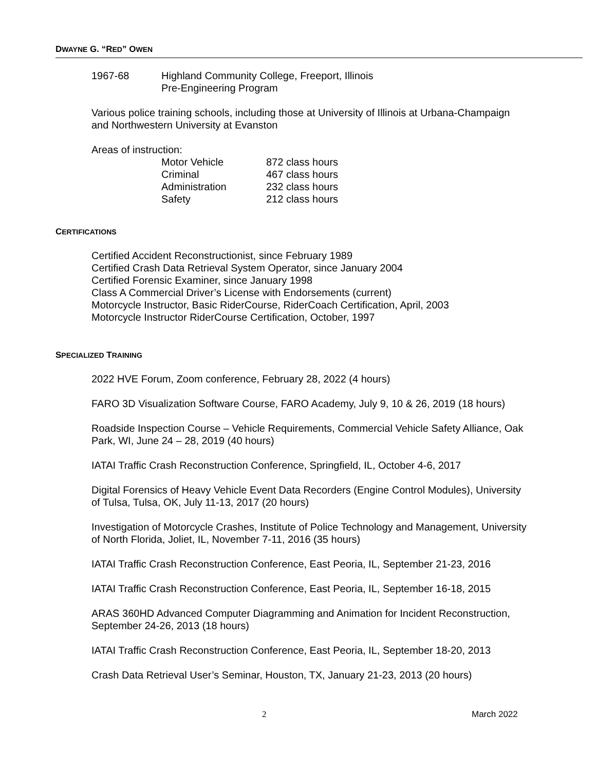DWAYNE G. “RED” OWEN
| 1967-68 | Highland Community College, Freeport, Illinois Pre-Engineering Program |
Various police training schools, including those at University of Illinois at Urbana-Champaign and Northwestern University at Evanston
Areas of instruction:
| Motor Vehicle | 872 class hours |
| Criminal | 467 class hours |
| Administration | 232 class hours |
| Safety | 212 class hours |
CERTIFICATIONS
Certified Accident Reconstructionist, since February 1989
Certified Crash Data Retrieval System Operator, since January 2004
Certified Forensic Examiner, since January 1998
Class A Commercial Driver’s License with Endorsements (current)
Motorcycle Instructor, Basic RiderCourse, RiderCoach Certification, April, 2003
Motorcycle Instructor RiderCourse Certification, October, 1997
SPECIALIZED TRAINING
2022 HVE Forum, Zoom conference, February 28, 2022 (4 hours)
FARO 3D Visualization Software Course, FARO Academy, July 9, 10 & 26, 2019 (18 hours)
Roadside Inspection Course – Vehicle Requirements, Commercial Vehicle Safety Alliance, Oak Park, WI, June 24 – 28, 2019 (40 hours)
IATAI Traffic Crash Reconstruction Conference, Springfield, IL, October 4-6, 2017
Digital Forensics of Heavy Vehicle Event Data Recorders (Engine Control Modules), University of Tulsa, Tulsa, OK, July 11-13, 2017 (20 hours)
Investigation of Motorcycle Crashes, Institute of Police Technology and Management, University of North Florida, Joliet, IL, November 7-11, 2016 (35 hours)
IATAI Traffic Crash Reconstruction Conference, East Peoria, IL, September 21-23, 2016
IATAI Traffic Crash Reconstruction Conference, East Peoria, IL, September 16-18, 2015
ARAS 360HD Advanced Computer Diagramming and Animation for Incident Reconstruction, September 24-26, 2013 (18 hours)
IATAI Traffic Crash Reconstruction Conference, East Peoria, IL, September 18-20, 2013
Crash Data Retrieval User’s Seminar, Houston, TX, January 21-23, 2013 (20 hours)
2 March 2022